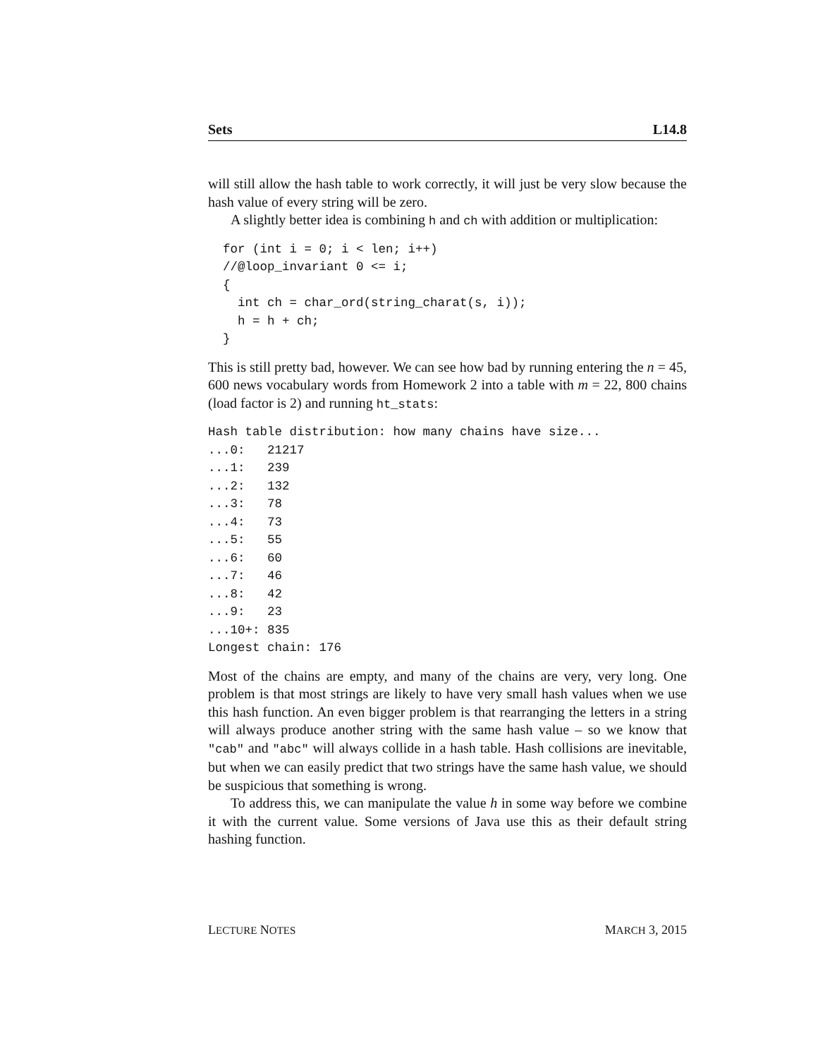Sets L14.8
will still allow the hash table to work correctly, it will just be very slow because the hash value of every string will be zero.
A slightly better idea is combining h and ch with addition or multiplication:
  for (int i = 0; i < len; i++)
  //@loop_invariant 0 <= i;
  {
    int ch = char_ord(string_charat(s, i));
    h = h + ch;
  }
This is still pretty bad, however. We can see how bad by running entering the n = 45, 600 news vocabulary words from Homework 2 into a table with m = 22, 800 chains (load factor is 2) and running ht_stats:
Hash table distribution: how many chains have size...
...0:   21217
...1:   239
...2:   132
...3:   78
...4:   73
...5:   55
...6:   60
...7:   46
...8:   42
...9:   23
...10+: 835
Longest chain: 176
Most of the chains are empty, and many of the chains are very, very long. One problem is that most strings are likely to have very small hash values when we use this hash function. An even bigger problem is that rearranging the letters in a string will always produce another string with the same hash value – so we know that "cab" and "abc" will always collide in a hash table. Hash collisions are inevitable, but when we can easily predict that two strings have the same hash value, we should be suspicious that something is wrong.
To address this, we can manipulate the value h in some way before we combine it with the current value. Some versions of Java use this as their default string hashing function.
LECTURE NOTES MARCH 3, 2015